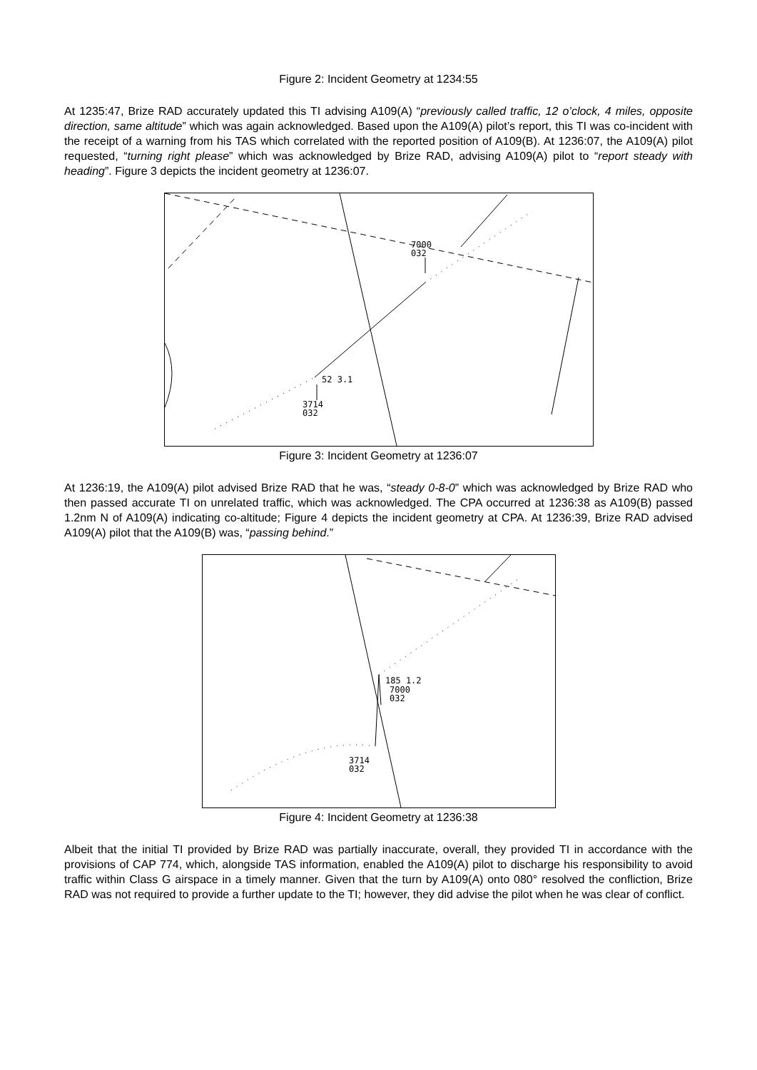Figure 2: Incident Geometry at 1234:55
At 1235:47, Brize RAD accurately updated this TI advising A109(A) “previously called traffic, 12 o’clock, 4 miles, opposite direction, same altitude” which was again acknowledged. Based upon the A109(A) pilot’s report, this TI was co-incident with the receipt of a warning from his TAS which correlated with the reported position of A109(B). At 1236:07, the A109(A) pilot requested, “turning right please” which was acknowledged by Brize RAD, advising A109(A) pilot to “report steady with heading”. Figure 3 depicts the incident geometry at 1236:07.
7000
032
52 3.1
3714
032
Figure 3: Incident Geometry at 1236:07
At 1236:19, the A109(A) pilot advised Brize RAD that he was, “steady 0-8-0” which was acknowledged by Brize RAD who then passed accurate TI on unrelated traffic, which was acknowledged. The CPA occurred at 1236:38 as A109(B) passed 1.2nm N of A109(A) indicating co-altitude; Figure 4 depicts the incident geometry at CPA. At 1236:39, Brize RAD advised A109(A) pilot that the A109(B) was, “passing behind.”
185 1.2
7000
032
3714
032
Figure 4: Incident Geometry at 1236:38
Albeit that the initial TI provided by Brize RAD was partially inaccurate, overall, they provided TI in accordance with the provisions of CAP 774, which, alongside TAS information, enabled the A109(A) pilot to discharge his responsibility to avoid traffic within Class G airspace in a timely manner. Given that the turn by A109(A) onto 080° resolved the confliction, Brize RAD was not required to provide a further update to the TI; however, they did advise the pilot when he was clear of conflict.